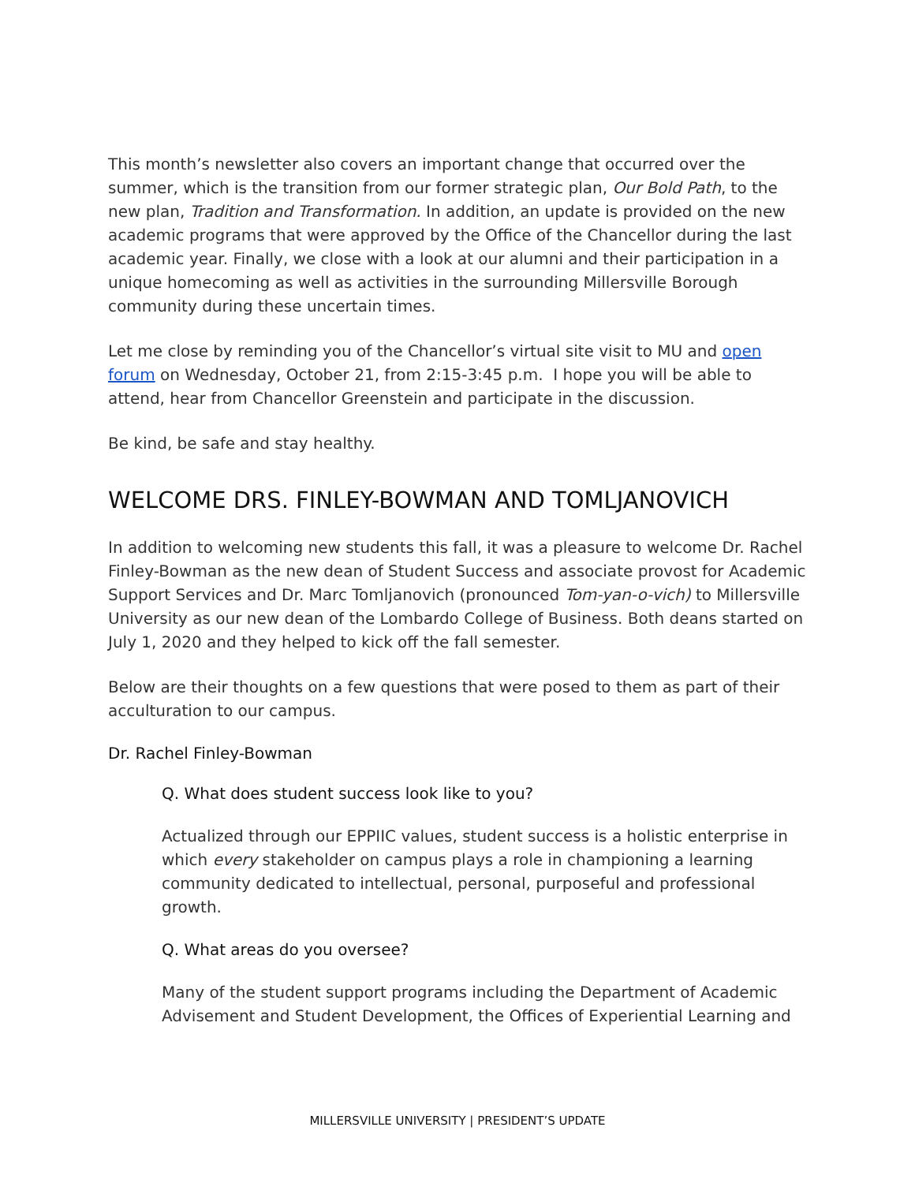This month’s newsletter also covers an important change that occurred over the summer, which is the transition from our former strategic plan, Our Bold Path, to the new plan, Tradition and Transformation. In addition, an update is provided on the new academic programs that were approved by the Office of the Chancellor during the last academic year. Finally, we close with a look at our alumni and their participation in a unique homecoming as well as activities in the surrounding Millersville Borough community during these uncertain times.
Let me close by reminding you of the Chancellor’s virtual site visit to MU and open forum on Wednesday, October 21, from 2:15-3:45 p.m. I hope you will be able to attend, hear from Chancellor Greenstein and participate in the discussion.
Be kind, be safe and stay healthy.
WELCOME DRS. FINLEY-BOWMAN AND TOMLJANOVICH
In addition to welcoming new students this fall, it was a pleasure to welcome Dr. Rachel Finley-Bowman as the new dean of Student Success and associate provost for Academic Support Services and Dr. Marc Tomljanovich (pronounced Tom-yan-o-vich) to Millersville University as our new dean of the Lombardo College of Business. Both deans started on July 1, 2020 and they helped to kick off the fall semester.
Below are their thoughts on a few questions that were posed to them as part of their acculturation to our campus.
Dr. Rachel Finley-Bowman
Q. What does student success look like to you?
Actualized through our EPPIIC values, student success is a holistic enterprise in which every stakeholder on campus plays a role in championing a learning community dedicated to intellectual, personal, purposeful and professional growth.
Q. What areas do you oversee?
Many of the student support programs including the Department of Academic Advisement and Student Development, the Offices of Experiential Learning and
MILLERSVILLE UNIVERSITY | PRESIDENT’S UPDATE